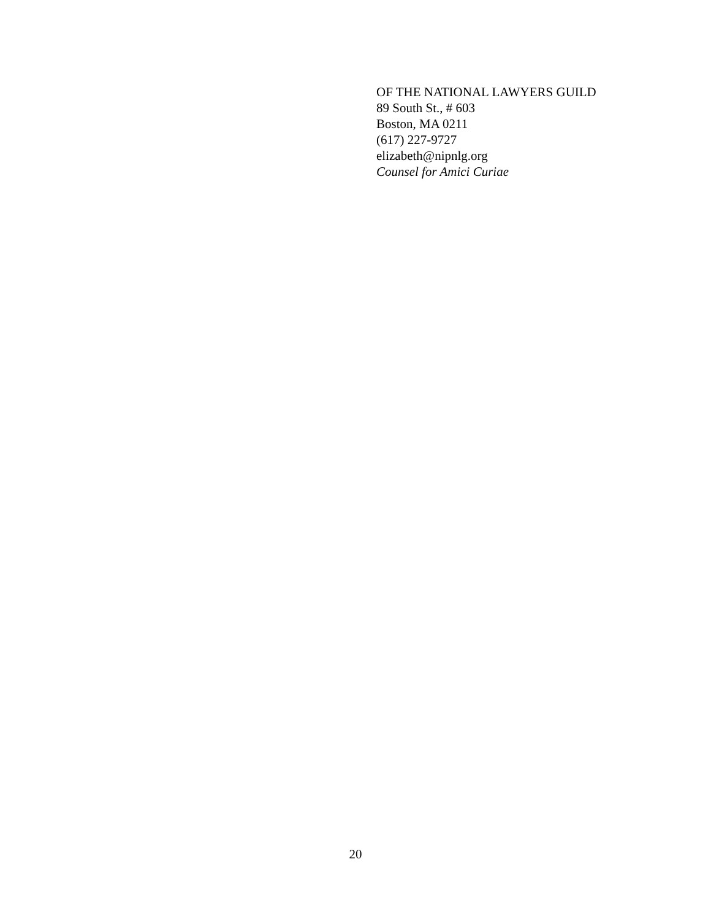OF THE NATIONAL LAWYERS GUILD
89 South St., # 603
Boston, MA 0211
(617) 227-9727
elizabeth@nipnlg.org
Counsel for Amici Curiae
20